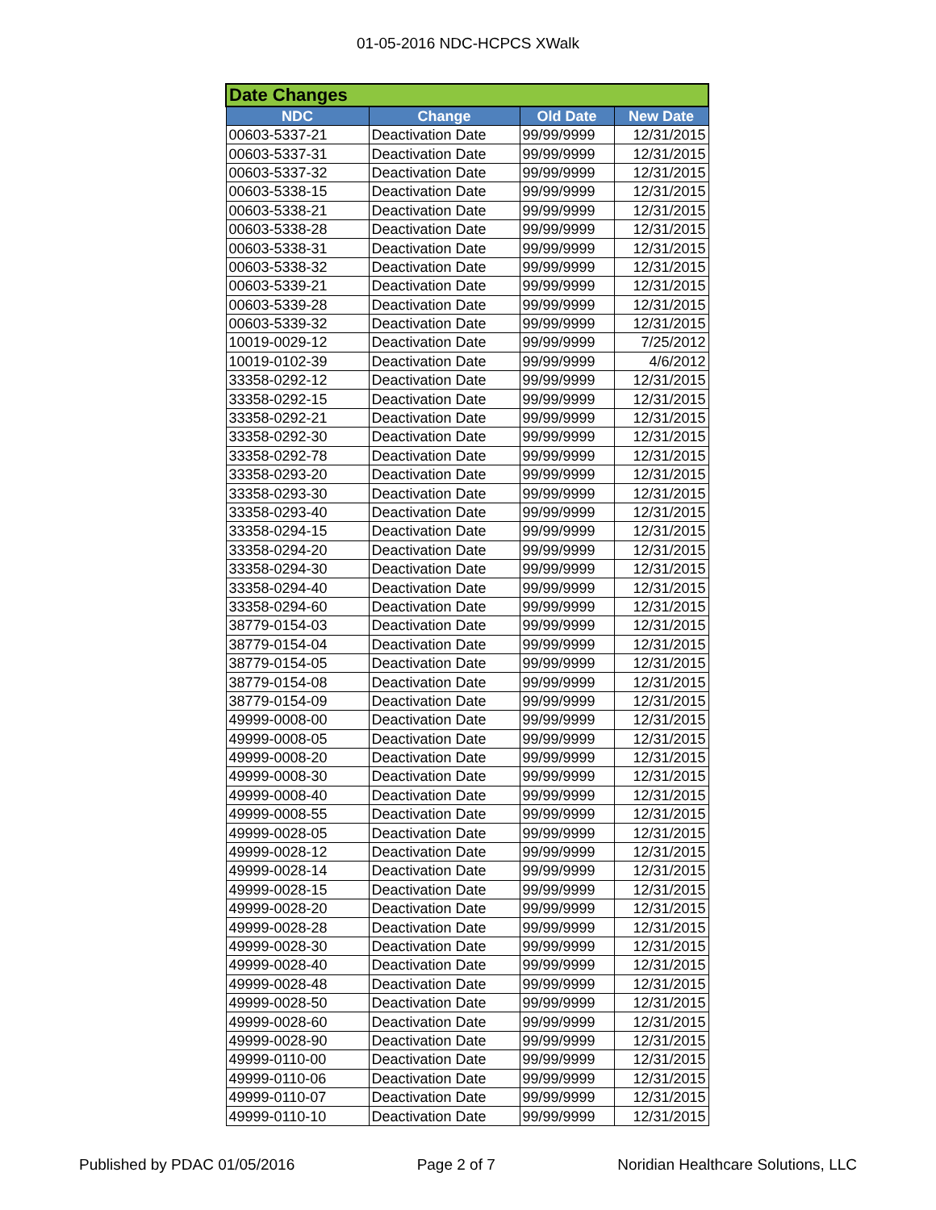01-05-2016 NDC-HCPCS XWalk
| Date Changes | | | |
| NDC | Change | Old Date | New Date |
| 00603-5337-21 | Deactivation Date | 99/99/9999 | 12/31/2015 |
| 00603-5337-31 | Deactivation Date | 99/99/9999 | 12/31/2015 |
| 00603-5337-32 | Deactivation Date | 99/99/9999 | 12/31/2015 |
| 00603-5338-15 | Deactivation Date | 99/99/9999 | 12/31/2015 |
| 00603-5338-21 | Deactivation Date | 99/99/9999 | 12/31/2015 |
| 00603-5338-28 | Deactivation Date | 99/99/9999 | 12/31/2015 |
| 00603-5338-31 | Deactivation Date | 99/99/9999 | 12/31/2015 |
| 00603-5338-32 | Deactivation Date | 99/99/9999 | 12/31/2015 |
| 00603-5339-21 | Deactivation Date | 99/99/9999 | 12/31/2015 |
| 00603-5339-28 | Deactivation Date | 99/99/9999 | 12/31/2015 |
| 00603-5339-32 | Deactivation Date | 99/99/9999 | 12/31/2015 |
| 10019-0029-12 | Deactivation Date | 99/99/9999 | 7/25/2012 |
| 10019-0102-39 | Deactivation Date | 99/99/9999 | 4/6/2012 |
| 33358-0292-12 | Deactivation Date | 99/99/9999 | 12/31/2015 |
| 33358-0292-15 | Deactivation Date | 99/99/9999 | 12/31/2015 |
| 33358-0292-21 | Deactivation Date | 99/99/9999 | 12/31/2015 |
| 33358-0292-30 | Deactivation Date | 99/99/9999 | 12/31/2015 |
| 33358-0292-78 | Deactivation Date | 99/99/9999 | 12/31/2015 |
| 33358-0293-20 | Deactivation Date | 99/99/9999 | 12/31/2015 |
| 33358-0293-30 | Deactivation Date | 99/99/9999 | 12/31/2015 |
| 33358-0293-40 | Deactivation Date | 99/99/9999 | 12/31/2015 |
| 33358-0294-15 | Deactivation Date | 99/99/9999 | 12/31/2015 |
| 33358-0294-20 | Deactivation Date | 99/99/9999 | 12/31/2015 |
| 33358-0294-30 | Deactivation Date | 99/99/9999 | 12/31/2015 |
| 33358-0294-40 | Deactivation Date | 99/99/9999 | 12/31/2015 |
| 33358-0294-60 | Deactivation Date | 99/99/9999 | 12/31/2015 |
| 38779-0154-03 | Deactivation Date | 99/99/9999 | 12/31/2015 |
| 38779-0154-04 | Deactivation Date | 99/99/9999 | 12/31/2015 |
| 38779-0154-05 | Deactivation Date | 99/99/9999 | 12/31/2015 |
| 38779-0154-08 | Deactivation Date | 99/99/9999 | 12/31/2015 |
| 38779-0154-09 | Deactivation Date | 99/99/9999 | 12/31/2015 |
| 49999-0008-00 | Deactivation Date | 99/99/9999 | 12/31/2015 |
| 49999-0008-05 | Deactivation Date | 99/99/9999 | 12/31/2015 |
| 49999-0008-20 | Deactivation Date | 99/99/9999 | 12/31/2015 |
| 49999-0008-30 | Deactivation Date | 99/99/9999 | 12/31/2015 |
| 49999-0008-40 | Deactivation Date | 99/99/9999 | 12/31/2015 |
| 49999-0008-55 | Deactivation Date | 99/99/9999 | 12/31/2015 |
| 49999-0028-05 | Deactivation Date | 99/99/9999 | 12/31/2015 |
| 49999-0028-12 | Deactivation Date | 99/99/9999 | 12/31/2015 |
| 49999-0028-14 | Deactivation Date | 99/99/9999 | 12/31/2015 |
| 49999-0028-15 | Deactivation Date | 99/99/9999 | 12/31/2015 |
| 49999-0028-20 | Deactivation Date | 99/99/9999 | 12/31/2015 |
| 49999-0028-28 | Deactivation Date | 99/99/9999 | 12/31/2015 |
| 49999-0028-30 | Deactivation Date | 99/99/9999 | 12/31/2015 |
| 49999-0028-40 | Deactivation Date | 99/99/9999 | 12/31/2015 |
| 49999-0028-48 | Deactivation Date | 99/99/9999 | 12/31/2015 |
| 49999-0028-50 | Deactivation Date | 99/99/9999 | 12/31/2015 |
| 49999-0028-60 | Deactivation Date | 99/99/9999 | 12/31/2015 |
| 49999-0028-90 | Deactivation Date | 99/99/9999 | 12/31/2015 |
| 49999-0110-00 | Deactivation Date | 99/99/9999 | 12/31/2015 |
| 49999-0110-06 | Deactivation Date | 99/99/9999 | 12/31/2015 |
| 49999-0110-07 | Deactivation Date | 99/99/9999 | 12/31/2015 |
| 49999-0110-10 | Deactivation Date | 99/99/9999 | 12/31/2015 |
Published by PDAC 01/05/2016 Page 2 of 7 Noridian Healthcare Solutions, LLC